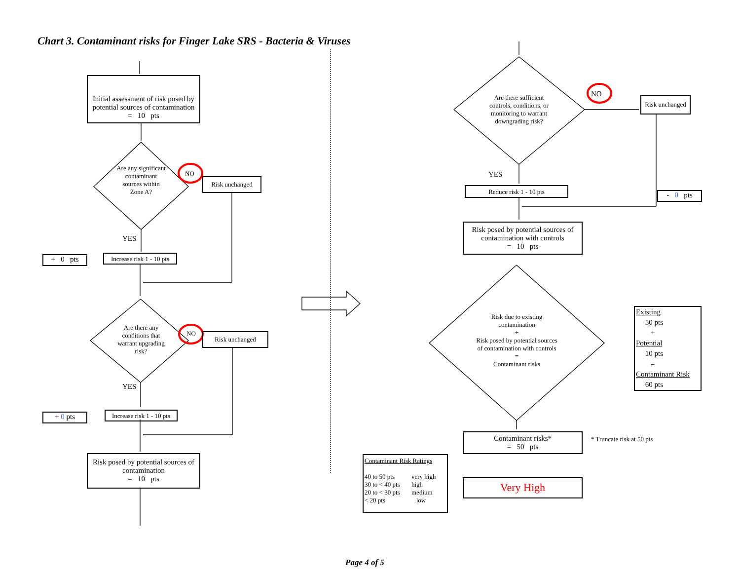Chart 3. Contaminant risks for Finger Lake SRS - Bacteria & Viruses
Initial assessment of risk posed by potential sources of contamination
= 10 pts
Are any significant contaminant sources within Zone A?
NO
Risk unchanged
YES
+ 0 pts
Increase risk 1 - 10 pts
Are there any conditions that warrant upgrading risk?
NO Risk unchanged
YES
+ 0 pts
Increase risk 1 - 10 pts
Risk posed by potential sources of contamination
= 10 pts
Are there sufficient controls, conditions, or monitoring to warrant downgrading risk?
NO
Risk unchanged
YES
Reduce risk 1 - 10 pts
- 0 pts
Risk posed by potential sources of contamination with controls
= 10 pts
Risk due to existing contamination
+
Risk posed by potential sources of contamination with controls
=
Contaminant risks
Existing
50 pts
+
Potential
10 pts
=
Contaminant Risk
60 pts
Contaminant risks*
= 50 pts
* Truncate risk at 50 pts
Contaminant Risk Ratings
| 40 to 50 pts | very high |
| 30 to < 40 pts | high |
| 20 to < 30 pts | medium |
| < 20 pts | low |
Very High
Page 4 of 5